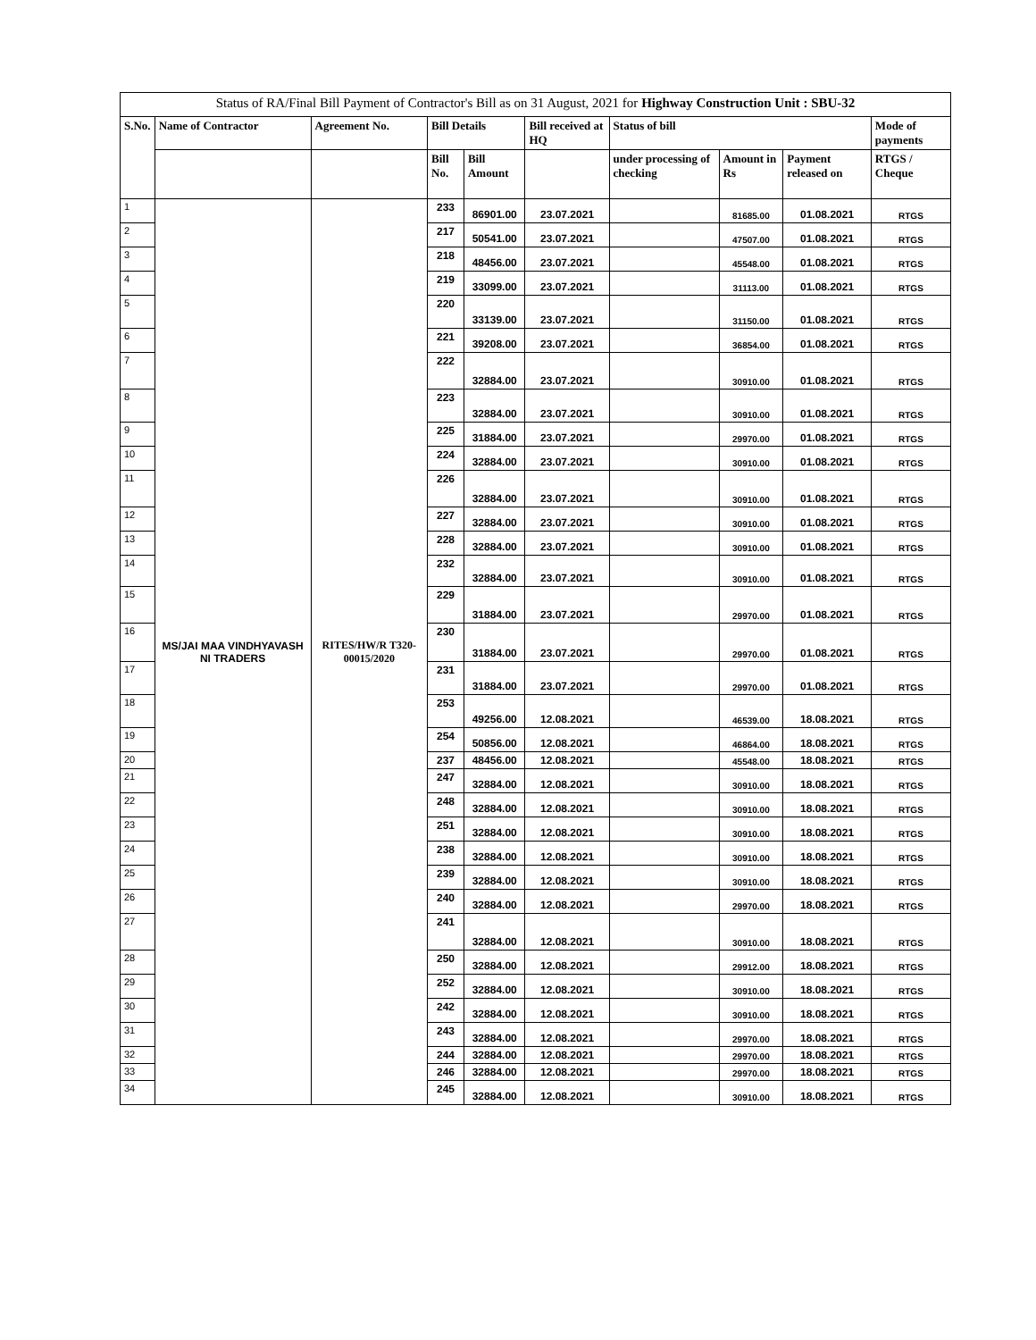| Status of RA/Final Bill Payment of Contractor's Bill as on 31 August, 2021 for Highway Construction Unit : SBU-32 | | | | | | | | | |
| --- | --- | --- | --- | --- | --- | --- | --- | --- | --- |
| S.No. | Name of Contractor | Agreement No. | Bill Details | | Bill received at HQ | Status of bill | | | Mode of payments |
| | | | Bill No. | Bill Amount | | under processing of checking | Amount in Rs | Payment released on | RTGS / Cheque |
| 1 | MS/JAI MAA VINDHYAVASH NI TRADERS | RITES/HW/R T320-00015/2020 | 233 | 86901.00 | 23.07.2021 | | 81685.00 | 01.08.2021 | RTGS |
| 2 | | | 217 | 50541.00 | 23.07.2021 | | 47507.00 | 01.08.2021 | RTGS |
| 3 | | | 218 | 48456.00 | 23.07.2021 | | 45548.00 | 01.08.2021 | RTGS |
| 4 | | | 219 | 33099.00 | 23.07.2021 | | 31113.00 | 01.08.2021 | RTGS |
| 5 | | | 220 | 33139.00 | 23.07.2021 | | 31150.00 | 01.08.2021 | RTGS |
| 6 | | | 221 | 39208.00 | 23.07.2021 | | 36854.00 | 01.08.2021 | RTGS |
| 7 | | | 222 | 32884.00 | 23.07.2021 | | 30910.00 | 01.08.2021 | RTGS |
| 8 | | | 223 | 32884.00 | 23.07.2021 | | 30910.00 | 01.08.2021 | RTGS |
| 9 | | | 225 | 31884.00 | 23.07.2021 | | 29970.00 | 01.08.2021 | RTGS |
| 10 | | | 224 | 32884.00 | 23.07.2021 | | 30910.00 | 01.08.2021 | RTGS |
| 11 | | | 226 | 32884.00 | 23.07.2021 | | 30910.00 | 01.08.2021 | RTGS |
| 12 | | | 227 | 32884.00 | 23.07.2021 | | 30910.00 | 01.08.2021 | RTGS |
| 13 | | | 228 | 32884.00 | 23.07.2021 | | 30910.00 | 01.08.2021 | RTGS |
| 14 | | | 232 | 32884.00 | 23.07.2021 | | 30910.00 | 01.08.2021 | RTGS |
| 15 | | | 229 | 31884.00 | 23.07.2021 | | 29970.00 | 01.08.2021 | RTGS |
| 16 | | | 230 | 31884.00 | 23.07.2021 | | 29970.00 | 01.08.2021 | RTGS |
| 17 | | | 231 | 31884.00 | 23.07.2021 | | 29970.00 | 01.08.2021 | RTGS |
| 18 | | | 253 | 49256.00 | 12.08.2021 | | 46539.00 | 18.08.2021 | RTGS |
| 19 | | | 254 | 50856.00 | 12.08.2021 | | 46864.00 | 18.08.2021 | RTGS |
| 20 | | | 237 | 48456.00 | 12.08.2021 | | 45548.00 | 18.08.2021 | RTGS |
| 21 | | | 247 | 32884.00 | 12.08.2021 | | 30910.00 | 18.08.2021 | RTGS |
| 22 | | | 248 | 32884.00 | 12.08.2021 | | 30910.00 | 18.08.2021 | RTGS |
| 23 | | | 251 | 32884.00 | 12.08.2021 | | 30910.00 | 18.08.2021 | RTGS |
| 24 | | | 238 | 32884.00 | 12.08.2021 | | 30910.00 | 18.08.2021 | RTGS |
| 25 | | | 239 | 32884.00 | 12.08.2021 | | 30910.00 | 18.08.2021 | RTGS |
| 26 | | | 240 | 32884.00 | 12.08.2021 | | 29970.00 | 18.08.2021 | RTGS |
| 27 | | | 241 | 32884.00 | 12.08.2021 | | 30910.00 | 18.08.2021 | RTGS |
| 28 | | | 250 | 32884.00 | 12.08.2021 | | 29912.00 | 18.08.2021 | RTGS |
| 29 | | | 252 | 32884.00 | 12.08.2021 | | 30910.00 | 18.08.2021 | RTGS |
| 30 | | | 242 | 32884.00 | 12.08.2021 | | 30910.00 | 18.08.2021 | RTGS |
| 31 | | | 243 | 32884.00 | 12.08.2021 | | 29970.00 | 18.08.2021 | RTGS |
| 32 | | | 244 | 32884.00 | 12.08.2021 | | 29970.00 | 18.08.2021 | RTGS |
| 33 | | | 246 | 32884.00 | 12.08.2021 | | 29970.00 | 18.08.2021 | RTGS |
| 34 | | | 245 | 32884.00 | 12.08.2021 | | 30910.00 | 18.08.2021 | RTGS |